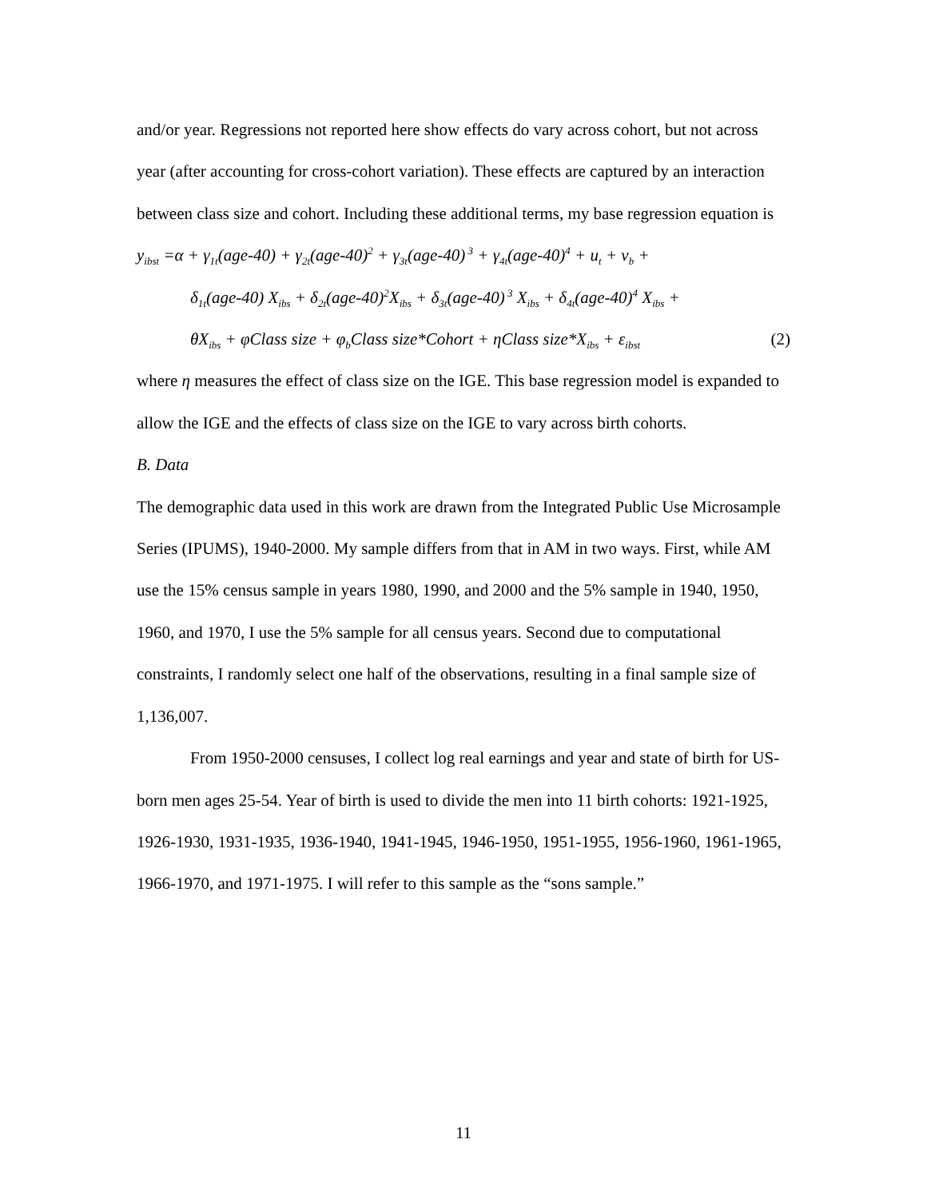and/or year. Regressions not reported here show effects do vary across cohort, but not across year (after accounting for cross-cohort variation). These effects are captured by an interaction between class size and cohort. Including these additional terms, my base regression equation is
y<sub>ibst</sub> =α + γ<sub>1t</sub>(age-40) + γ<sub>2t</sub>(age-40)<sup>2</sup> + γ<sub>3t</sub>(age-40)<sup>3</sup> + γ<sub>4t</sub>(age-40)<sup>4</sup> + u<sub>t</sub> + v<sub>b</sub> +
δ<sub>1t</sub>(age-40) X<sub>ibs</sub> + δ<sub>2t</sub>(age-40)<sup>2</sup>X<sub>ibs</sub> + δ<sub>3t</sub>(age-40)<sup>3</sup> X<sub>ibs</sub> + δ<sub>4t</sub>(age-40)<sup>4</sup> X<sub>ibs</sub> +
θX<sub>ibs</sub> + φClass size + φ<sub>b</sub>Class size*Cohort + ηClass size*X<sub>ibs</sub> + ε<sub>ibst</sub> (2)
where η measures the effect of class size on the IGE. This base regression model is expanded to allow the IGE and the effects of class size on the IGE to vary across birth cohorts.
B. Data
The demographic data used in this work are drawn from the Integrated Public Use Microsample Series (IPUMS), 1940-2000. My sample differs from that in AM in two ways. First, while AM use the 15% census sample in years 1980, 1990, and 2000 and the 5% sample in 1940, 1950, 1960, and 1970, I use the 5% sample for all census years. Second due to computational constraints, I randomly select one half of the observations, resulting in a final sample size of 1,136,007.
From 1950-2000 censuses, I collect log real earnings and year and state of birth for US-born men ages 25-54. Year of birth is used to divide the men into 11 birth cohorts: 1921-1925, 1926-1930, 1931-1935, 1936-1940, 1941-1945, 1946-1950, 1951-1955, 1956-1960, 1961-1965, 1966-1970, and 1971-1975. I will refer to this sample as the “sons sample.”
11